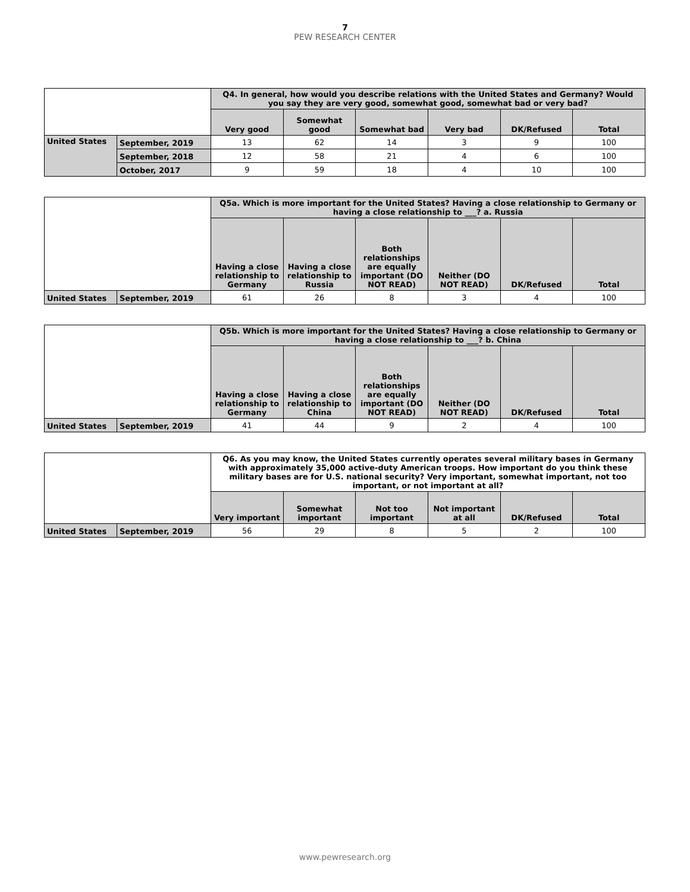7
PEW RESEARCH CENTER
| | | Q4. In general, how would you describe relations with the United States and Germany? Would you say they are very good, somewhat good, somewhat bad or very bad? | | | | | |
| --- | --- | --- | --- | --- | --- | --- | --- |
| | | Very good | Somewhat good | Somewhat bad | Very bad | DK/Refused | Total |
| United States | September, 2019 | 13 | 62 | 14 | 3 | 9 | 100 |
| | September, 2018 | 12 | 58 | 21 | 4 | 6 | 100 |
| | October, 2017 | 9 | 59 | 18 | 4 | 10 | 100 |
| | | Q5a. Which is more important for the United States? Having a close relationship to Germany or having a close relationship to ___? a. Russia | | | | | |
| --- | --- | --- | --- | --- | --- | --- | --- |
| | | Having a close relationship to Germany | Having a close relationship to Russia | Both relationships are equally important (DO NOT READ) | Neither (DO NOT READ) | DK/Refused | Total |
| United States | September, 2019 | 61 | 26 | 8 | 3 | 4 | 100 |
| | | Q5b. Which is more important for the United States? Having a close relationship to Germany or having a close relationship to ___? b. China | | | | | |
| --- | --- | --- | --- | --- | --- | --- | --- |
| | | Having a close relationship to Germany | Having a close relationship to China | Both relationships are equally important (DO NOT READ) | Neither (DO NOT READ) | DK/Refused | Total |
| United States | September, 2019 | 41 | 44 | 9 | 2 | 4 | 100 |
| | | Q6. As you may know, the United States currently operates several military bases in Germany with approximately 35,000 active-duty American troops. How important do you think these military bases are for U.S. national security? Very important, somewhat important, not too important, or not important at all? | | | | | |
| --- | --- | --- | --- | --- | --- | --- | --- |
| | | Very important | Somewhat important | Not too important | Not important at all | DK/Refused | Total |
| United States | September, 2019 | 56 | 29 | 8 | 5 | 2 | 100 |
www.pewresearch.org